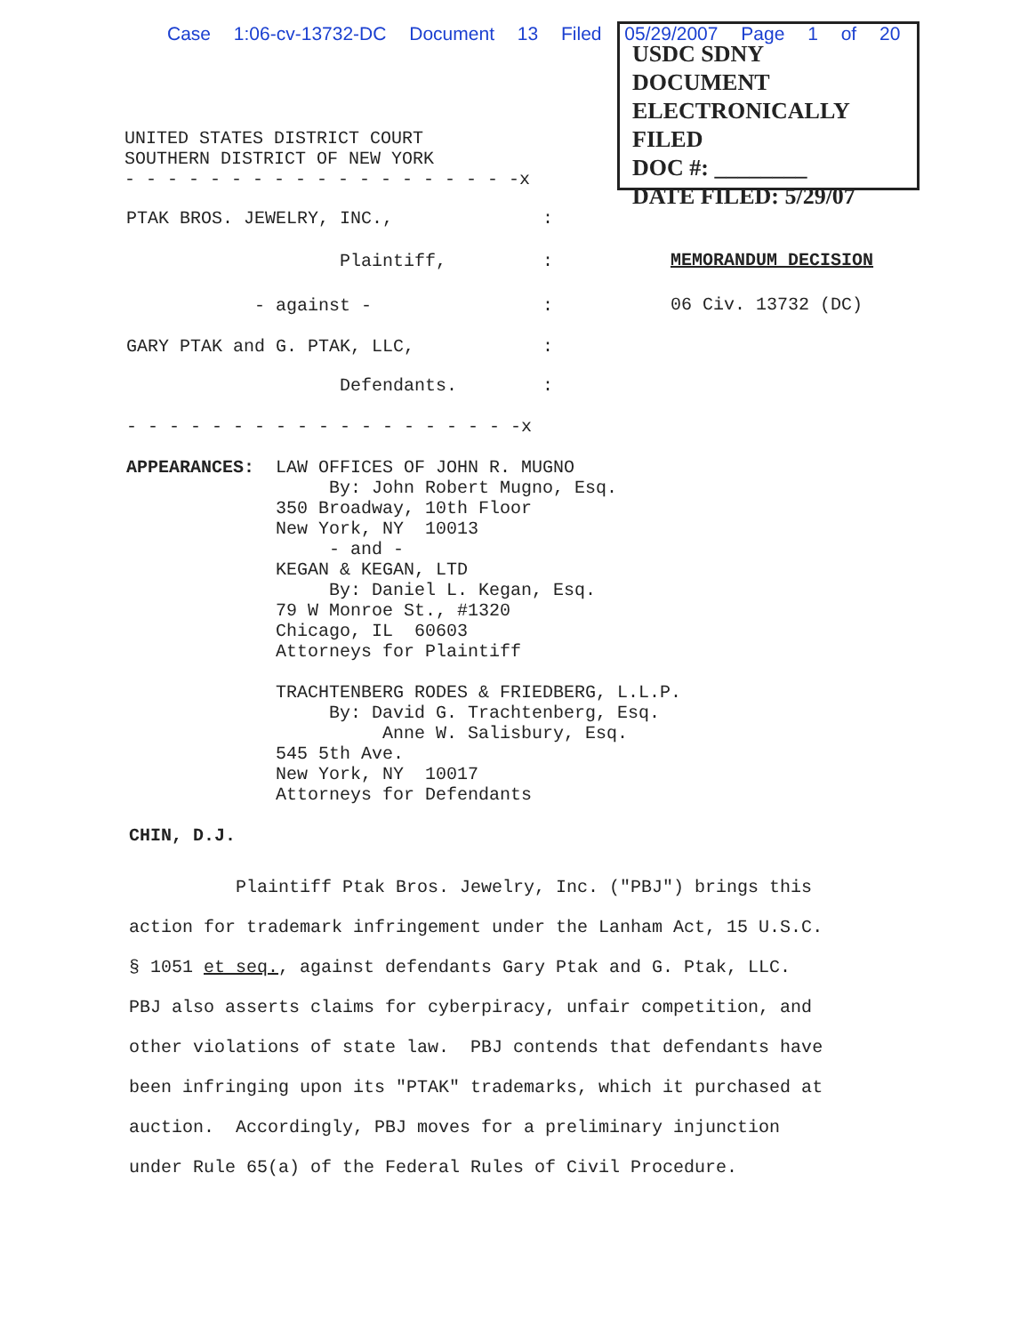Case 1:06-cv-13732-DC Document 13 Filed 05/29/2007 Page 1 of 20
USDC SDNY
DOCUMENT
ELECTRONICALLY FILED
DOC #: ________
DATE FILED: 5/29/07
UNITED STATES DISTRICT COURT SOUTHERN DISTRICT OF NEW YORK - - - - - - - - - - - - - - - - - - -x
PTAK BROS. JEWELRY, INC., :
Plaintiff, :
MEMORANDUM DECISION
- against - :
06 Civ. 13732 (DC)
GARY PTAK and G. PTAK, LLC, :
Defendants. :
- - - - - - - - - - - - - - - - - - -x
APPEARANCES: LAW OFFICES OF JOHN R. MUGNO By: John Robert Mugno, Esq. 350 Broadway, 10th Floor New York, NY 10013 - and - KEGAN & KEGAN, LTD By: Daniel L. Kegan, Esq. 79 W Monroe St., #1320 Chicago, IL 60603 Attorneys for Plaintiff TRACHTENBERG RODES & FRIEDBERG, L.L.P. By: David G. Trachtenberg, Esq. Anne W. Salisbury, Esq. 545 5th Ave. New York, NY 10017 Attorneys for Defendants
CHIN, D.J.
Plaintiff Ptak Bros. Jewelry, Inc. ("PBJ") brings this action for trademark infringement under the Lanham Act, 15 U.S.C. § 1051 et seq., against defendants Gary Ptak and G. Ptak, LLC. PBJ also asserts claims for cyberpiracy, unfair competition, and other violations of state law. PBJ contends that defendants have been infringing upon its "PTAK" trademarks, which it purchased at auction. Accordingly, PBJ moves for a preliminary injunction under Rule 65(a) of the Federal Rules of Civil Procedure.